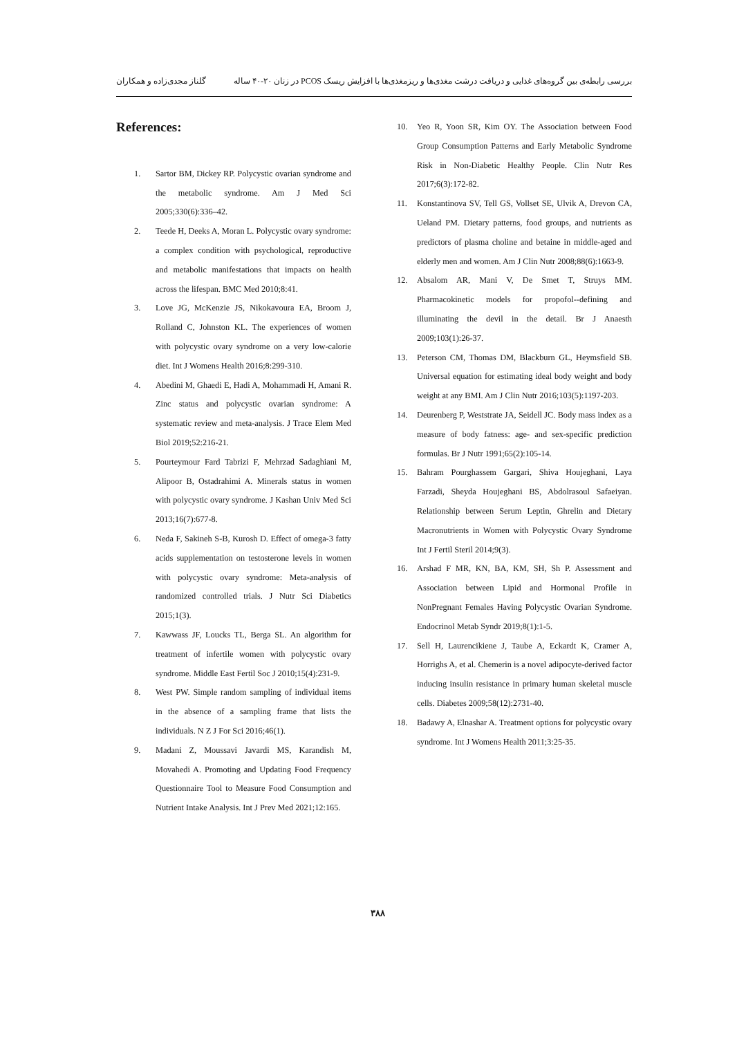بررسی رابطه‌ی بین گروه‌های غذایی و دریافت درشت مغذی‌ها و ریزمغذی‌ها با افزایش ریسک PCOS در زنان ۲۰-۴۰ ساله گلناز مجدی‌زاده و همکاران
References:
1. Sartor BM, Dickey RP. Polycystic ovarian syndrome and the metabolic syndrome. Am J Med Sci 2005;330(6):336–42.
2. Teede H, Deeks A, Moran L. Polycystic ovary syndrome: a complex condition with psychological, reproductive and metabolic manifestations that impacts on health across the lifespan. BMC Med 2010;8:41.
3. Love JG, McKenzie JS, Nikokavoura EA, Broom J, Rolland C, Johnston KL. The experiences of women with polycystic ovary syndrome on a very low-calorie diet. Int J Womens Health 2016;8:299-310.
4. Abedini M, Ghaedi E, Hadi A, Mohammadi H, Amani R. Zinc status and polycystic ovarian syndrome: A systematic review and meta-analysis. J Trace Elem Med Biol 2019;52:216-21.
5. Pourteymour Fard Tabrizi F, Mehrzad Sadaghiani M, Alipoor B, Ostadrahimi A. Minerals status in women with polycystic ovary syndrome. J Kashan Univ Med Sci 2013;16(7):677-8.
6. Neda F, Sakineh S-B, Kurosh D. Effect of omega-3 fatty acids supplementation on testosterone levels in women with polycystic ovary syndrome: Meta-analysis of randomized controlled trials. J Nutr Sci Diabetics 2015;1(3).
7. Kawwass JF, Loucks TL, Berga SL. An algorithm for treatment of infertile women with polycystic ovary syndrome. Middle East Fertil Soc J 2010;15(4):231-9.
8. West PW. Simple random sampling of individual items in the absence of a sampling frame that lists the individuals. N Z J For Sci 2016;46(1).
9. Madani Z, Moussavi Javardi MS, Karandish M, Movahedi A. Promoting and Updating Food Frequency Questionnaire Tool to Measure Food Consumption and Nutrient Intake Analysis. Int J Prev Med 2021;12:165.
10. Yeo R, Yoon SR, Kim OY. The Association between Food Group Consumption Patterns and Early Metabolic Syndrome Risk in Non-Diabetic Healthy People. Clin Nutr Res 2017;6(3):172-82.
11. Konstantinova SV, Tell GS, Vollset SE, Ulvik A, Drevon CA, Ueland PM. Dietary patterns, food groups, and nutrients as predictors of plasma choline and betaine in middle-aged and elderly men and women. Am J Clin Nutr 2008;88(6):1663-9.
12. Absalom AR, Mani V, De Smet T, Struys MM. Pharmacokinetic models for propofol--defining and illuminating the devil in the detail. Br J Anaesth 2009;103(1):26-37.
13. Peterson CM, Thomas DM, Blackburn GL, Heymsfield SB. Universal equation for estimating ideal body weight and body weight at any BMI. Am J Clin Nutr 2016;103(5):1197-203.
14. Deurenberg P, Weststrate JA, Seidell JC. Body mass index as a measure of body fatness: age- and sex-specific prediction formulas. Br J Nutr 1991;65(2):105-14.
15. Bahram Pourghassem Gargari, Shiva Houjeghani, Laya Farzadi, Sheyda Houjeghani BS, Abdolrasoul Safaeiyan. Relationship between Serum Leptin, Ghrelin and Dietary Macronutrients in Women with Polycystic Ovary Syndrome Int J Fertil Steril 2014;9(3).
16. Arshad F MR, KN, BA, KM, SH, Sh P. Assessment and Association between Lipid and Hormonal Profile in NonPregnant Females Having Polycystic Ovarian Syndrome. Endocrinol Metab Syndr 2019;8(1):1-5.
17. Sell H, Laurencikiene J, Taube A, Eckardt K, Cramer A, Horrighs A, et al. Chemerin is a novel adipocyte-derived factor inducing insulin resistance in primary human skeletal muscle cells. Diabetes 2009;58(12):2731-40.
18. Badawy A, Elnashar A. Treatment options for polycystic ovary syndrome. Int J Womens Health 2011;3:25-35.
۳۸۸